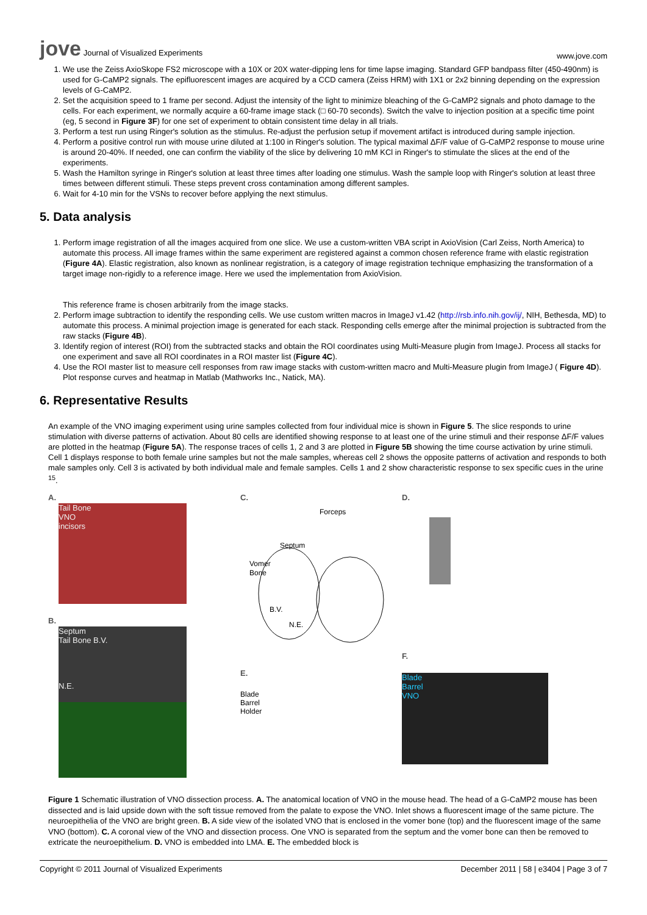jove Journal of Visualized Experiments
www.jove.com
1. We use the Zeiss AxioSkope FS2 microscope with a 10X or 20X water-dipping lens for time lapse imaging. Standard GFP bandpass filter (450-490nm) is used for G-CaMP2 signals. The epifluorescent images are acquired by a CCD camera (Zeiss HRM) with 1X1 or 2x2 binning depending on the expression levels of G-CaMP2.
2. Set the acquisition speed to 1 frame per second. Adjust the intensity of the light to minimize bleaching of the G-CaMP2 signals and photo damage to the cells. For each experiment, we normally acquire a 60-frame image stack (□ 60-70 seconds). Switch the valve to injection position at a specific time point (eg, 5 second in Figure 3F) for one set of experiment to obtain consistent time delay in all trials.
3. Perform a test run using Ringer's solution as the stimulus. Re-adjust the perfusion setup if movement artifact is introduced during sample injection.
4. Perform a positive control run with mouse urine diluted at 1:100 in Ringer's solution. The typical maximal ΔF/F value of G-CaMP2 response to mouse urine is around 20-40%. If needed, one can confirm the viability of the slice by delivering 10 mM KCl in Ringer's to stimulate the slices at the end of the experiments.
5. Wash the Hamilton syringe in Ringer's solution at least three times after loading one stimulus. Wash the sample loop with Ringer's solution at least three times between different stimuli. These steps prevent cross contamination among different samples.
6. Wait for 4-10 min for the VSNs to recover before applying the next stimulus.
5. Data analysis
1. Perform image registration of all the images acquired from one slice. We use a custom-written VBA script in AxioVision (Carl Zeiss, North America) to automate this process. All image frames within the same experiment are registered against a common chosen reference frame with elastic registration (Figure 4A). Elastic registration, also known as nonlinear registration, is a category of image registration technique emphasizing the transformation of a target image non-rigidly to a reference image. Here we used the implementation from AxioVision.
This reference frame is chosen arbitrarily from the image stacks.
2. Perform image subtraction to identify the responding cells. We use custom written macros in ImageJ v1.42 (http://rsb.info.nih.gov/ij/, NIH, Bethesda, MD) to automate this process. A minimal projection image is generated for each stack. Responding cells emerge after the minimal projection is subtracted from the raw stacks (Figure 4B).
3. Identify region of interest (ROI) from the subtracted stacks and obtain the ROI coordinates using Multi-Measure plugin from ImageJ. Process all stacks for one experiment and save all ROI coordinates in a ROI master list (Figure 4C).
4. Use the ROI master list to measure cell responses from raw image stacks with custom-written macro and Multi-Measure plugin from ImageJ ( Figure 4D). Plot response curves and heatmap in Matlab (Mathworks Inc., Natick, MA).
6. Representative Results
An example of the VNO imaging experiment using urine samples collected from four individual mice is shown in Figure 5. The slice responds to urine stimulation with diverse patterns of activation. About 80 cells are identified showing response to at least one of the urine stimuli and their response ΔF/F values are plotted in the heatmap (Figure 5A). The response traces of cells 1, 2 and 3 are plotted in Figure 5B showing the time course activation by urine stimuli. Cell 1 displays response to both female urine samples but not the male samples, whereas cell 2 shows the opposite patterns of activation and responds to both male samples only. Cell 3 is activated by both individual male and female samples. Cells 1 and 2 show characteristic response to sex specific cues in the urine <sup>15</sup>.
A.
Tail Bone
VNO
incisors
B.
Septum
Tail Bone B.V.
N.E.
C.
Forceps
Septum
Vomer
Bone
B.V.
N.E.
E.
Blade
Barrel
Holder
D.
F.
Blade
Barrel
VNO
Figure 1 Schematic illustration of VNO dissection process. A. The anatomical location of VNO in the mouse head. The head of a G-CaMP2 mouse has been dissected and is laid upside down with the soft tissue removed from the palate to expose the VNO. Inlet shows a fluorescent image of the same picture. The neuroepithelia of the VNO are bright green. B. A side view of the isolated VNO that is enclosed in the vomer bone (top) and the fluorescent image of the same VNO (bottom). C. A coronal view of the VNO and dissection process. One VNO is separated from the septum and the vomer bone can then be removed to extricate the neuroepithelium. D. VNO is embedded into LMA. E. The embedded block is
Copyright © 2011 Journal of Visualized Experiments
December 2011 | 58 | e3404 | Page 3 of 7